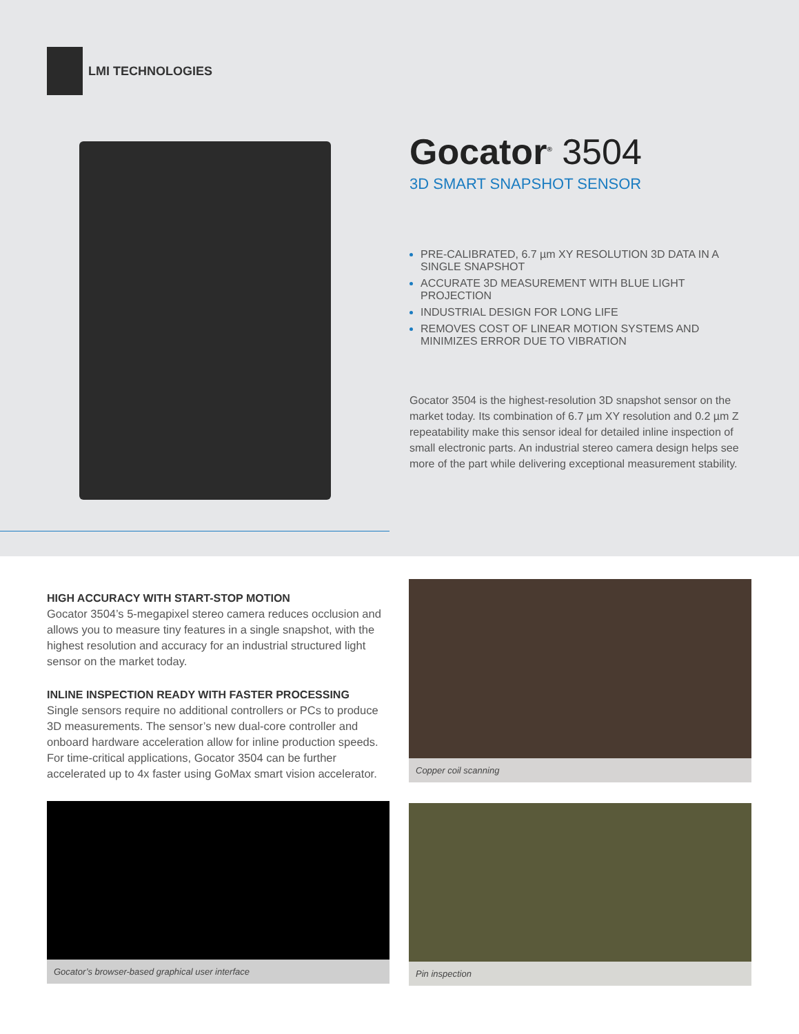LMI TECHNOLOGIES
Gocator<sup>®</sup> 3504
3D SMART SNAPSHOT SENSOR
PRE-CALIBRATED, 6.7 µm XY RESOLUTION 3D DATA IN A SINGLE SNAPSHOT
ACCURATE 3D MEASUREMENT WITH BLUE LIGHT PROJECTION
INDUSTRIAL DESIGN FOR LONG LIFE
REMOVES COST OF LINEAR MOTION SYSTEMS AND MINIMIZES ERROR DUE TO VIBRATION
Gocator 3504 is the highest-resolution 3D snapshot sensor on the market today. Its combination of 6.7 µm XY resolution and 0.2 µm Z repeatability make this sensor ideal for detailed inline inspection of small electronic parts. An industrial stereo camera design helps see more of the part while delivering exceptional measurement stability.
HIGH ACCURACY WITH START-STOP MOTION
Gocator 3504’s 5-megapixel stereo camera reduces occlusion and allows you to measure tiny features in a single snapshot, with the highest resolution and accuracy for an industrial structured light sensor on the market today.
INLINE INSPECTION READY WITH FASTER PROCESSING
Single sensors require no additional controllers or PCs to produce 3D measurements. The sensor’s new dual-core controller and onboard hardware acceleration allow for inline production speeds. For time-critical applications, Gocator 3504 can be further accelerated up to 4x faster using GoMax smart vision accelerator.
Gocator’s browser-based graphical user interface
Copper coil scanning
Pin inspection